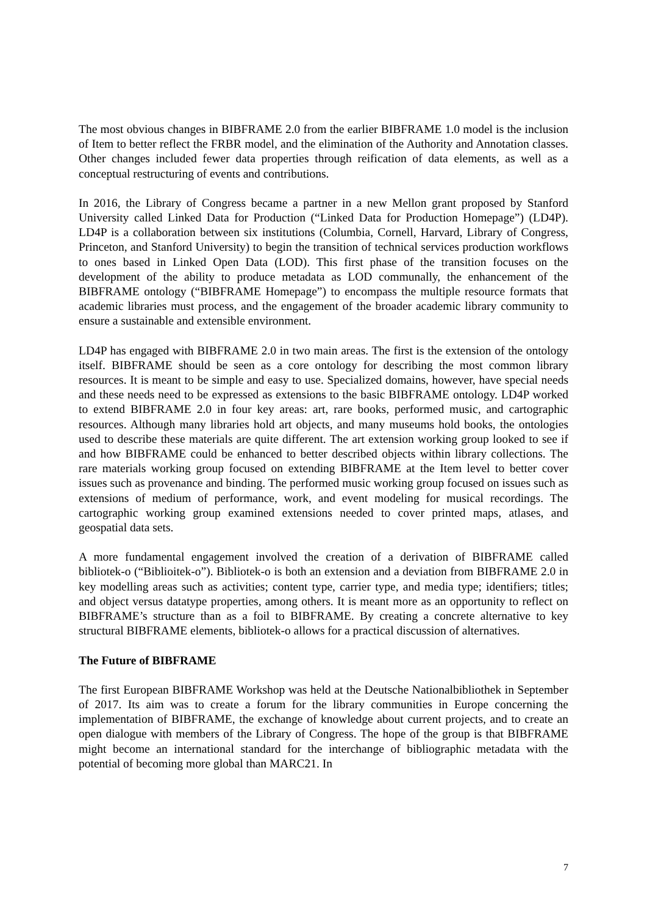The most obvious changes in BIBFRAME 2.0 from the earlier BIBFRAME 1.0 model is the inclusion of Item to better reflect the FRBR model, and the elimination of the Authority and Annotation classes. Other changes included fewer data properties through reification of data elements, as well as a conceptual restructuring of events and contributions.
In 2016, the Library of Congress became a partner in a new Mellon grant proposed by Stanford University called Linked Data for Production (“Linked Data for Production Homepage”) (LD4P). LD4P is a collaboration between six institutions (Columbia, Cornell, Harvard, Library of Congress, Princeton, and Stanford University) to begin the transition of technical services production workflows to ones based in Linked Open Data (LOD). This first phase of the transition focuses on the development of the ability to produce metadata as LOD communally, the enhancement of the BIBFRAME ontology (“BIBFRAME Homepage”) to encompass the multiple resource formats that academic libraries must process, and the engagement of the broader academic library community to ensure a sustainable and extensible environment.
LD4P has engaged with BIBFRAME 2.0 in two main areas. The first is the extension of the ontology itself. BIBFRAME should be seen as a core ontology for describing the most common library resources. It is meant to be simple and easy to use. Specialized domains, however, have special needs and these needs need to be expressed as extensions to the basic BIBFRAME ontology. LD4P worked to extend BIBFRAME 2.0 in four key areas: art, rare books, performed music, and cartographic resources. Although many libraries hold art objects, and many museums hold books, the ontologies used to describe these materials are quite different. The art extension working group looked to see if and how BIBFRAME could be enhanced to better described objects within library collections. The rare materials working group focused on extending BIBFRAME at the Item level to better cover issues such as provenance and binding. The performed music working group focused on issues such as extensions of medium of performance, work, and event modeling for musical recordings. The cartographic working group examined extensions needed to cover printed maps, atlases, and geospatial data sets.
A more fundamental engagement involved the creation of a derivation of BIBFRAME called bibliotek-o (“Biblioitek-o”). Bibliotek-o is both an extension and a deviation from BIBFRAME 2.0 in key modelling areas such as activities; content type, carrier type, and media type; identifiers; titles; and object versus datatype properties, among others. It is meant more as an opportunity to reflect on BIBFRAME’s structure than as a foil to BIBFRAME. By creating a concrete alternative to key structural BIBFRAME elements, bibliotek-o allows for a practical discussion of alternatives.
The Future of BIBFRAME
The first European BIBFRAME Workshop was held at the Deutsche Nationalbibliothek in September of 2017. Its aim was to create a forum for the library communities in Europe concerning the implementation of BIBFRAME, the exchange of knowledge about current projects, and to create an open dialogue with members of the Library of Congress. The hope of the group is that BIBFRAME might become an international standard for the interchange of bibliographic metadata with the potential of becoming more global than MARC21. In
7